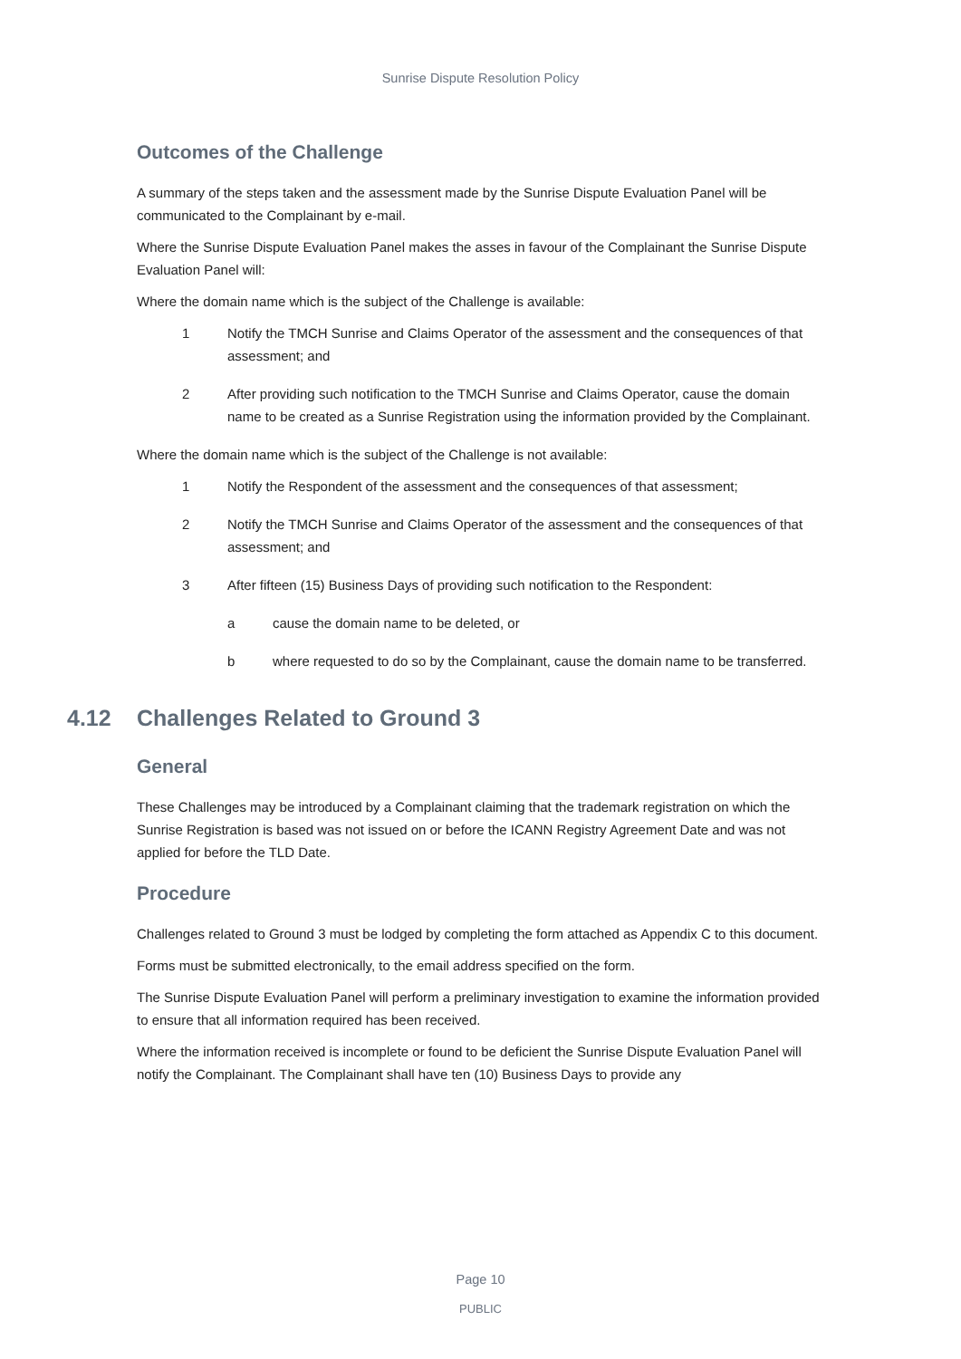Sunrise Dispute Resolution Policy
Outcomes of the Challenge
A summary of the steps taken and the assessment made by the Sunrise Dispute Evaluation Panel will be communicated to the Complainant by e-mail.
Where the Sunrise Dispute Evaluation Panel makes the asses in favour of the Complainant the Sunrise Dispute Evaluation Panel will:
Where the domain name which is the subject of the Challenge is available:
1 Notify the TMCH Sunrise and Claims Operator of the assessment and the consequences of that assessment; and
2 After providing such notification to the TMCH Sunrise and Claims Operator, cause the domain name to be created as a Sunrise Registration using the information provided by the Complainant.
Where the domain name which is the subject of the Challenge is not available:
1 Notify the Respondent of the assessment and the consequences of that assessment;
2 Notify the TMCH Sunrise and Claims Operator of the assessment and the consequences of that assessment; and
3 After fifteen (15) Business Days of providing such notification to the Respondent:
a cause the domain name to be deleted, or
b where requested to do so by the Complainant, cause the domain name to be transferred.
4.12 Challenges Related to Ground 3
General
These Challenges may be introduced by a Complainant claiming that the trademark registration on which the Sunrise Registration is based was not issued on or before the ICANN Registry Agreement Date and was not applied for before the TLD Date.
Procedure
Challenges related to Ground 3 must be lodged by completing the form attached as Appendix C to this document.
Forms must be submitted electronically, to the email address specified on the form.
The Sunrise Dispute Evaluation Panel will perform a preliminary investigation to examine the information provided to ensure that all information required has been received.
Where the information received is incomplete or found to be deficient the Sunrise Dispute Evaluation Panel will notify the Complainant. The Complainant shall have ten (10) Business Days to provide any
Page 10
PUBLIC